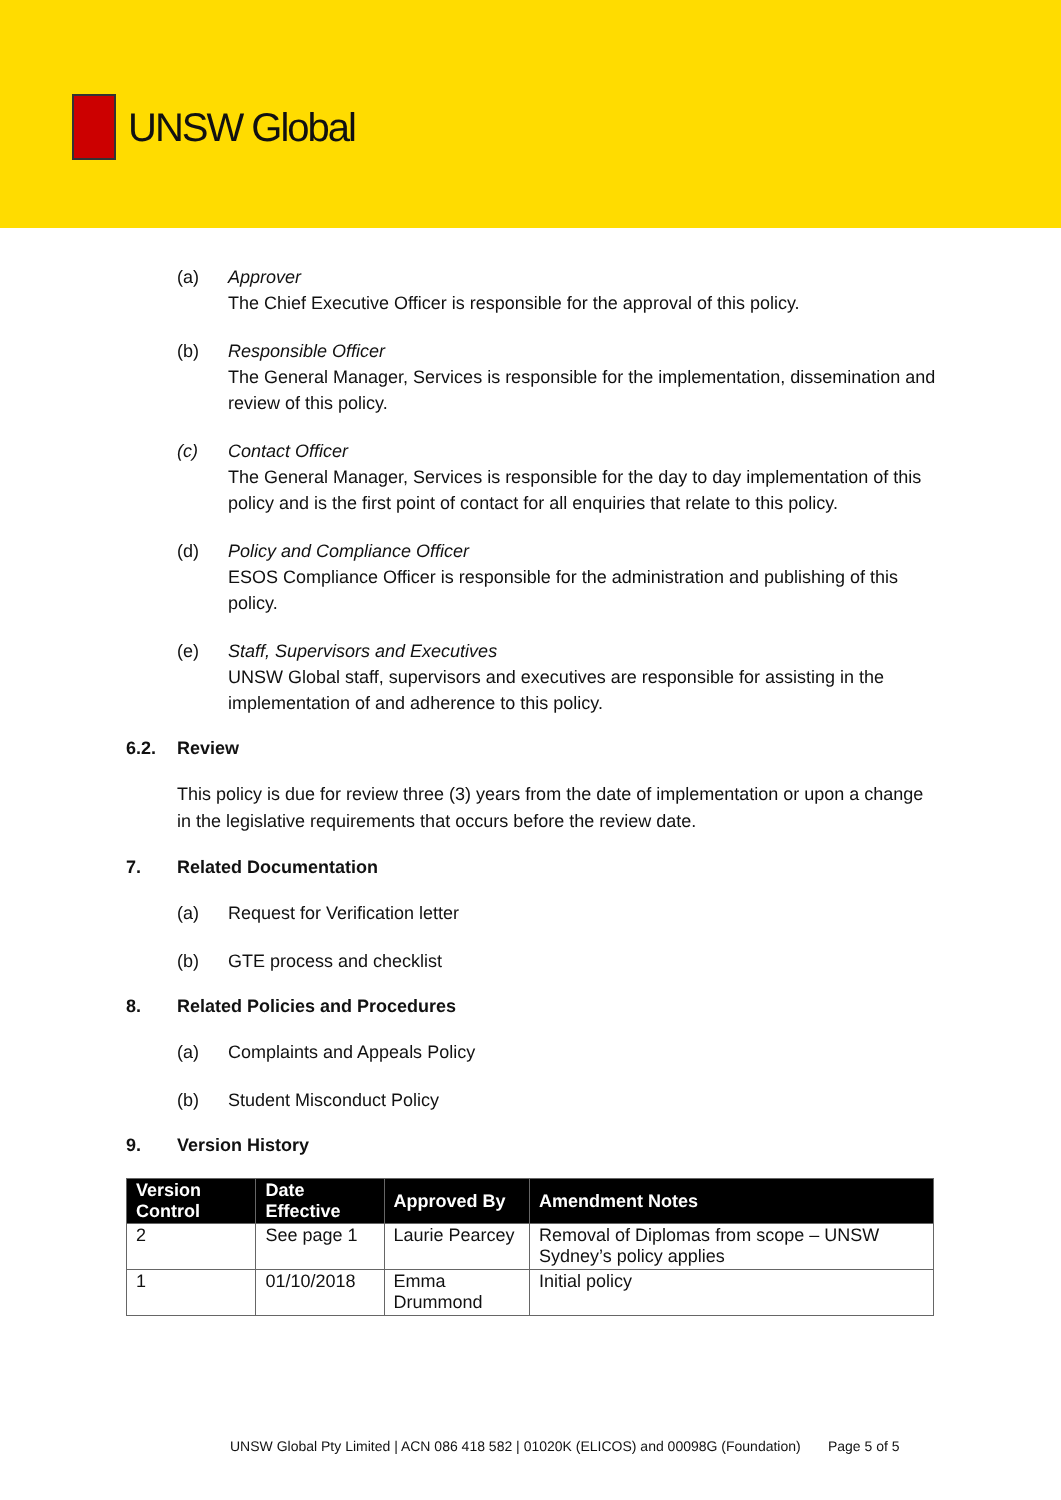UNSW Global
(a) Approver
The Chief Executive Officer is responsible for the approval of this policy.
(b) Responsible Officer
The General Manager, Services is responsible for the implementation, dissemination and review of this policy.
(c) Contact Officer
The General Manager, Services is responsible for the day to day implementation of this policy and is the first point of contact for all enquiries that relate to this policy.
(d) Policy and Compliance Officer
ESOS Compliance Officer is responsible for the administration and publishing of this policy.
(e) Staff, Supervisors and Executives
UNSW Global staff, supervisors and executives are responsible for assisting in the implementation of and adherence to this policy.
6.2. Review
This policy is due for review three (3) years from the date of implementation or upon a change in the legislative requirements that occurs before the review date.
7. Related Documentation
(a) Request for Verification letter
(b) GTE process and checklist
8. Related Policies and Procedures
(a) Complaints and Appeals Policy
(b) Student Misconduct Policy
9. Version History
| Version Control | Date Effective | Approved By | Amendment Notes |
| --- | --- | --- | --- |
| 2 | See page 1 | Laurie Pearcey | Removal of Diplomas from scope – UNSW Sydney’s policy applies |
| 1 | 01/10/2018 | Emma Drummond | Initial policy |
UNSW Global Pty Limited | ACN 086 418 582 | 01020K (ELICOS) and 00098G (Foundation) Page 5 of 5